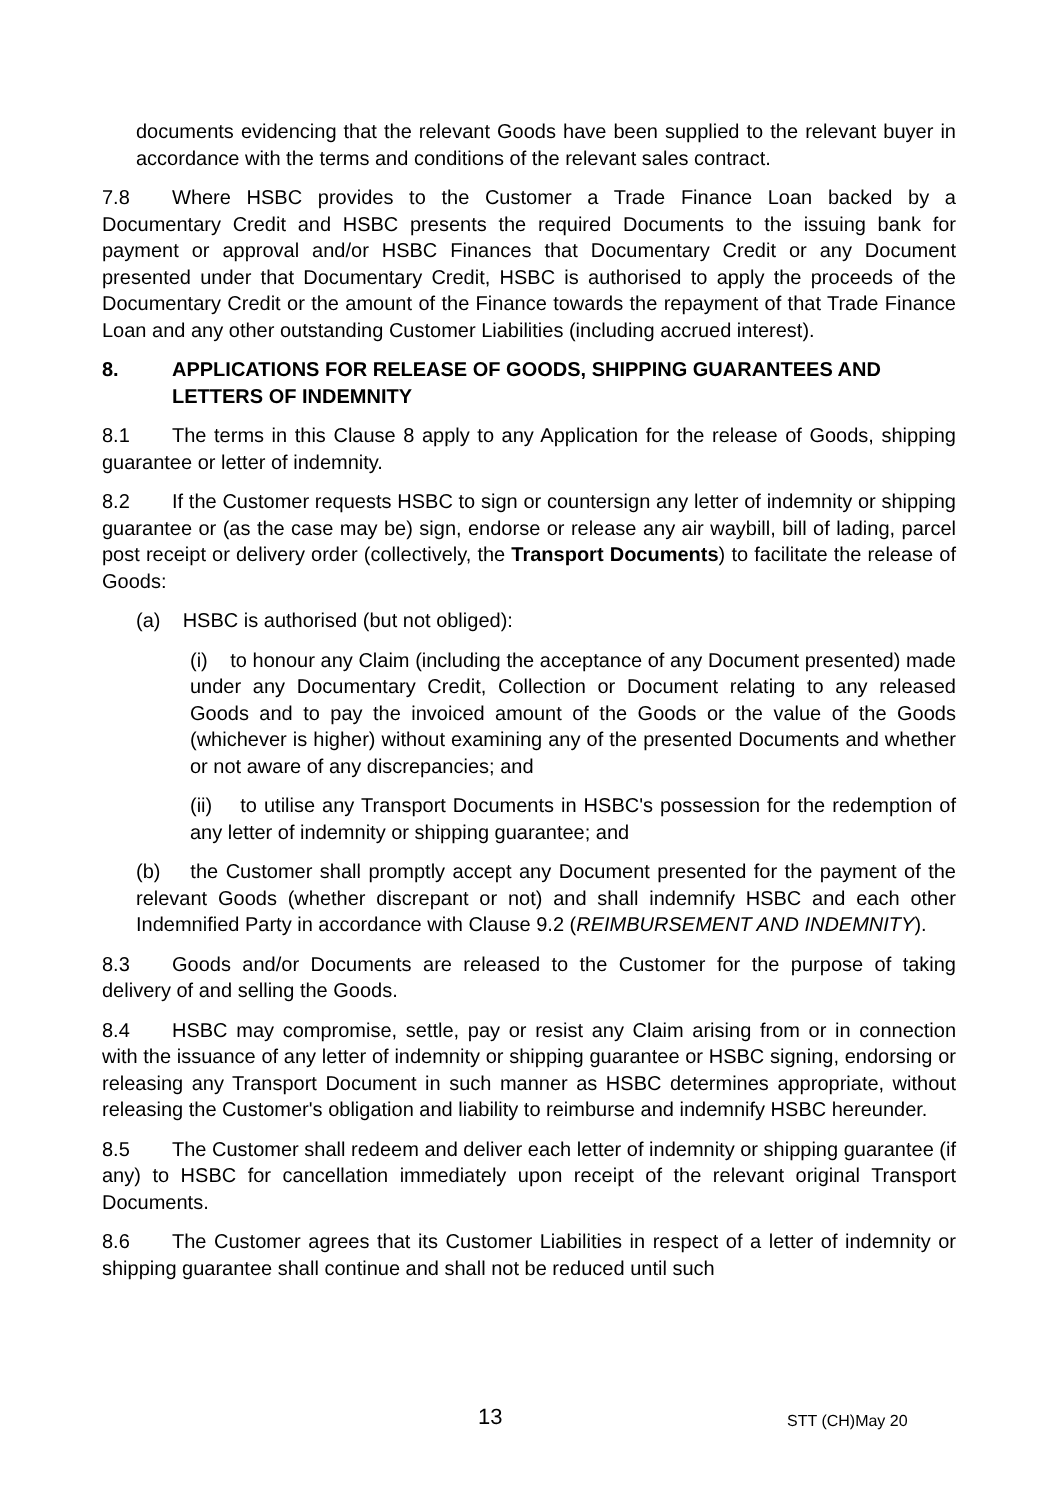documents evidencing that the relevant Goods have been supplied to the relevant buyer in accordance with the terms and conditions of the relevant sales contract.
7.8 Where HSBC provides to the Customer a Trade Finance Loan backed by a Documentary Credit and HSBC presents the required Documents to the issuing bank for payment or approval and/or HSBC Finances that Documentary Credit or any Document presented under that Documentary Credit, HSBC is authorised to apply the proceeds of the Documentary Credit or the amount of the Finance towards the repayment of that Trade Finance Loan and any other outstanding Customer Liabilities (including accrued interest).
8. APPLICATIONS FOR RELEASE OF GOODS, SHIPPING GUARANTEES AND LETTERS OF INDEMNITY
8.1 The terms in this Clause 8 apply to any Application for the release of Goods, shipping guarantee or letter of indemnity.
8.2 If the Customer requests HSBC to sign or countersign any letter of indemnity or shipping guarantee or (as the case may be) sign, endorse or release any air waybill, bill of lading, parcel post receipt or delivery order (collectively, the Transport Documents) to facilitate the release of Goods:
(a) HSBC is authorised (but not obliged):
(i) to honour any Claim (including the acceptance of any Document presented) made under any Documentary Credit, Collection or Document relating to any released Goods and to pay the invoiced amount of the Goods or the value of the Goods (whichever is higher) without examining any of the presented Documents and whether or not aware of any discrepancies; and
(ii) to utilise any Transport Documents in HSBC's possession for the redemption of any letter of indemnity or shipping guarantee; and
(b) the Customer shall promptly accept any Document presented for the payment of the relevant Goods (whether discrepant or not) and shall indemnify HSBC and each other Indemnified Party in accordance with Clause 9.2 (REIMBURSEMENT AND INDEMNITY).
8.3 Goods and/or Documents are released to the Customer for the purpose of taking delivery of and selling the Goods.
8.4 HSBC may compromise, settle, pay or resist any Claim arising from or in connection with the issuance of any letter of indemnity or shipping guarantee or HSBC signing, endorsing or releasing any Transport Document in such manner as HSBC determines appropriate, without releasing the Customer's obligation and liability to reimburse and indemnify HSBC hereunder.
8.5 The Customer shall redeem and deliver each letter of indemnity or shipping guarantee (if any) to HSBC for cancellation immediately upon receipt of the relevant original Transport Documents.
8.6 The Customer agrees that its Customer Liabilities in respect of a letter of indemnity or shipping guarantee shall continue and shall not be reduced until such
13 STT (CH)May 20